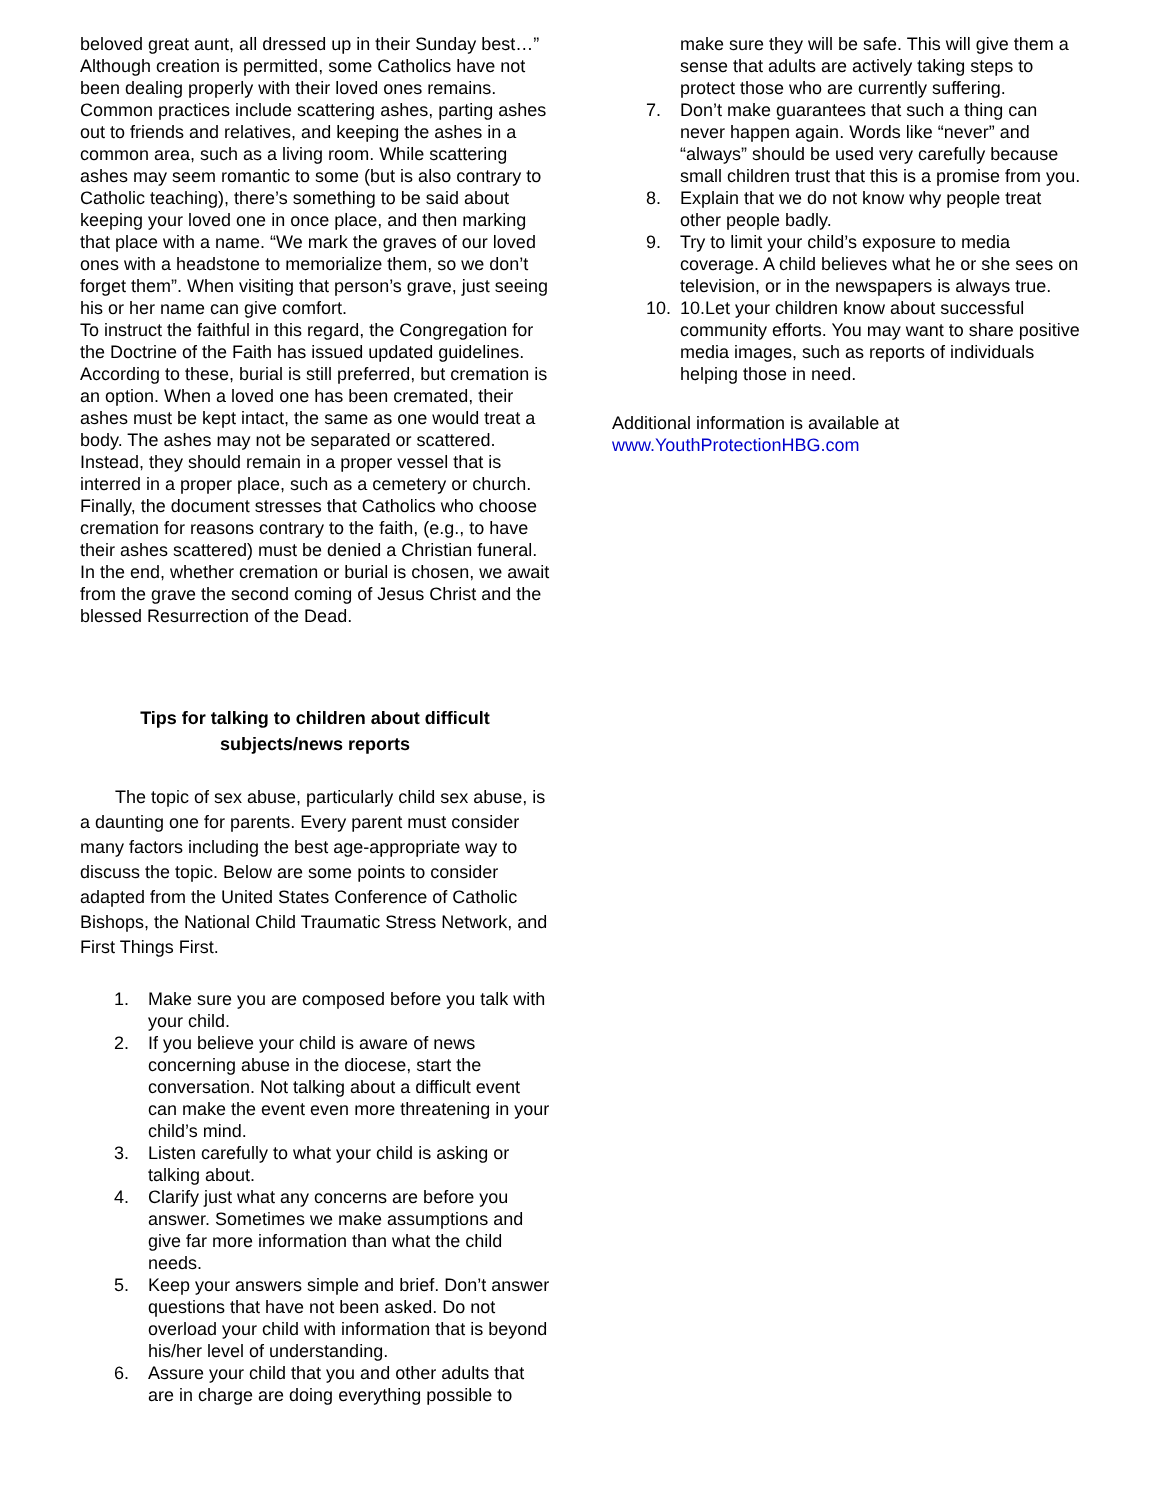beloved great aunt, all dressed up in their Sunday best…”
Although creation is permitted, some Catholics have not been dealing properly with their loved ones remains. Common practices include scattering ashes, parting ashes out to friends and relatives, and keeping the ashes in a common area, such as a living room. While scattering ashes may seem romantic to some (but is also contrary to Catholic teaching), there’s something to be said about keeping your loved one in once place, and then marking that place with a name. “We mark the graves of our loved ones with a headstone to memorialize them, so we don’t forget them”. When visiting that person’s grave, just seeing his or her name can give comfort.
To instruct the faithful in this regard, the Congregation for the Doctrine of the Faith has issued updated guidelines. According to these, burial is still preferred, but cremation is an option. When a loved one has been cremated, their ashes must be kept intact, the same as one would treat a body. The ashes may not be separated or scattered. Instead, they should remain in a proper vessel that is interred in a proper place, such as a cemetery or church. Finally, the document stresses that Catholics who choose cremation for reasons contrary to the faith, (e.g., to have their ashes scattered) must be denied a Christian funeral.
In the end, whether cremation or burial is chosen, we await from the grave the second coming of Jesus Christ and the blessed Resurrection of the Dead.
Tips for talking to children about difficult
subjects/news reports
The topic of sex abuse, particularly child sex abuse, is a daunting one for parents. Every parent must consider many factors including the best age-appropriate way to discuss the topic. Below are some points to consider adapted from the United States Conference of Catholic Bishops, the National Child Traumatic Stress Network, and First Things First.
1. Make sure you are composed before you talk with your child.
2. If you believe your child is aware of news concerning abuse in the diocese, start the conversation. Not talking about a difficult event can make the event even more threatening in your child’s mind.
3. Listen carefully to what your child is asking or talking about.
4. Clarify just what any concerns are before you answer. Sometimes we make assumptions and give far more information than what the child needs.
5. Keep your answers simple and brief. Don’t answer questions that have not been asked. Do not overload your child with information that is beyond his/her level of understanding.
6. Assure your child that you and other adults that are in charge are doing everything possible to
make sure they will be safe. This will give them a sense that adults are actively taking steps to protect those who are currently suffering.
7. Don’t make guarantees that such a thing can never happen again. Words like “never” and “always” should be used very carefully because small children trust that this is a promise from you.
8. Explain that we do not know why people treat other people badly.
9. Try to limit your child’s exposure to media coverage. A child believes what he or she sees on television, or in the newspapers is always true.
10. 10.Let your children know about successful community efforts. You may want to share positive media images, such as reports of individuals helping those in need.
Additional information is available at
www.YouthProtectionHBG.com